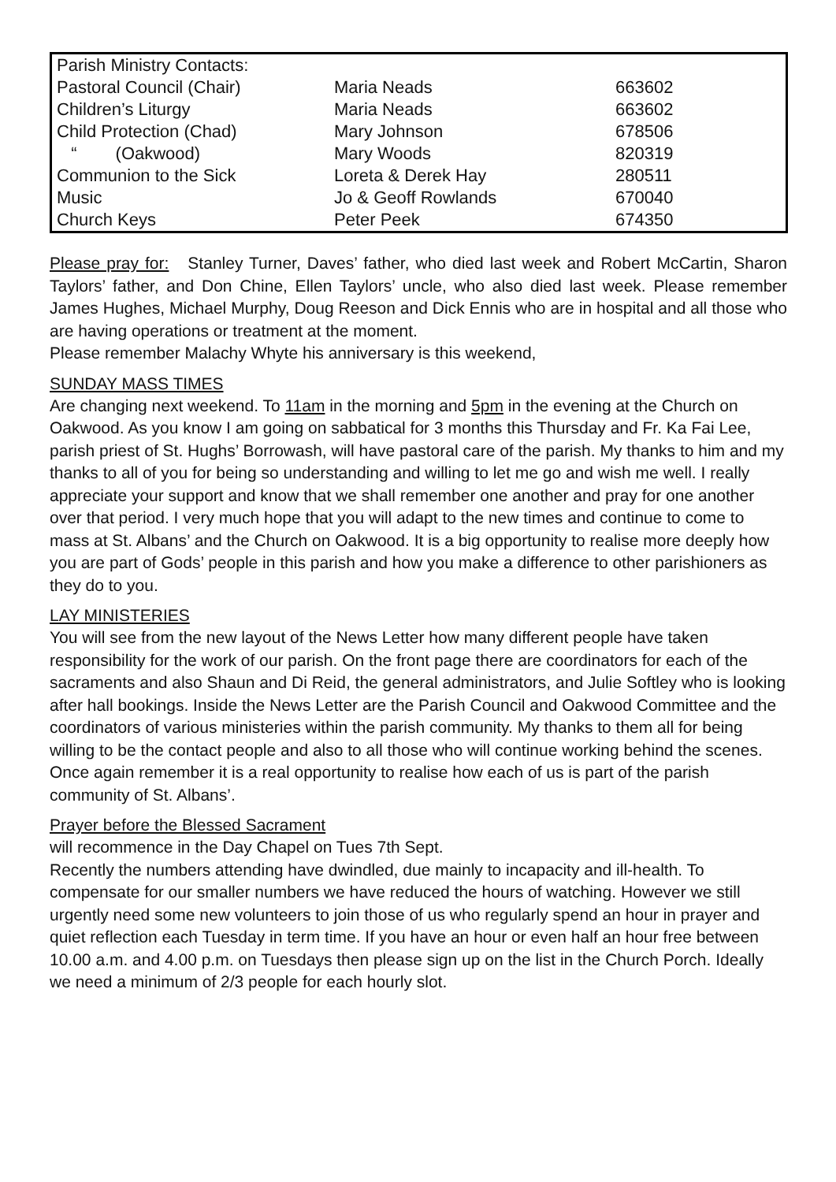| Parish Ministry Contacts: | | |
| Pastoral Council (Chair) | Maria Neads | 663602 |
| Children’s Liturgy | Maria Neads | 663602 |
| Child Protection (Chad) | Mary Johnson | 678506 |
| “ (Oakwood) | Mary Woods | 820319 |
| Communion to the Sick | Loreta & Derek Hay | 280511 |
| Music | Jo & Geoff Rowlands | 670040 |
| Church Keys | Peter Peek | 674350 |
Please pray for: Stanley Turner, Daves’ father, who died last week and Robert McCartin, Sharon Taylors’ father, and Don Chine, Ellen Taylors’ uncle, who also died last week. Please remember James Hughes, Michael Murphy, Doug Reeson and Dick Ennis who are in hospital and all those who are having operations or treatment at the moment.
Please remember Malachy Whyte his anniversary is this weekend,
SUNDAY MASS TIMES
Are changing next weekend. To 11am in the morning and 5pm in the evening at the Church on Oakwood. As you know I am going on sabbatical for 3 months this Thursday and Fr. Ka Fai Lee, parish priest of St. Hughs’ Borrowash, will have pastoral care of the parish. My thanks to him and my thanks to all of you for being so understanding and willing to let me go and wish me well. I really appreciate your support and know that we shall remember one another and pray for one another over that period. I very much hope that you will adapt to the new times and continue to come to mass at St. Albans’ and the Church on Oakwood. It is a big opportunity to realise more deeply how you are part of Gods’ people in this parish and how you make a difference to other parishioners as they do to you.
LAY MINISTERIES
You will see from the new layout of the News Letter how many different people have taken responsibility for the work of our parish. On the front page there are coordinators for each of the sacraments and also Shaun and Di Reid, the general administrators, and Julie Softley who is looking after hall bookings. Inside the News Letter are the Parish Council and Oakwood Committee and the coordinators of various ministeries within the parish community. My thanks to them all for being willing to be the contact people and also to all those who will continue working behind the scenes. Once again remember it is a real opportunity to realise how each of us is part of the parish community of St. Albans’.
Prayer before the Blessed Sacrament
will recommence in the Day Chapel on Tues 7th Sept.
Recently the numbers attending have dwindled, due mainly to incapacity and ill-health. To compensate for our smaller numbers we have reduced the hours of watching. However we still urgently need some new volunteers to join those of us who regularly spend an hour in prayer and quiet reflection each Tuesday in term time. If you have an hour or even half an hour free between 10.00 a.m. and 4.00 p.m. on Tuesdays then please sign up on the list in the Church Porch. Ideally we need a minimum of 2/3 people for each hourly slot.